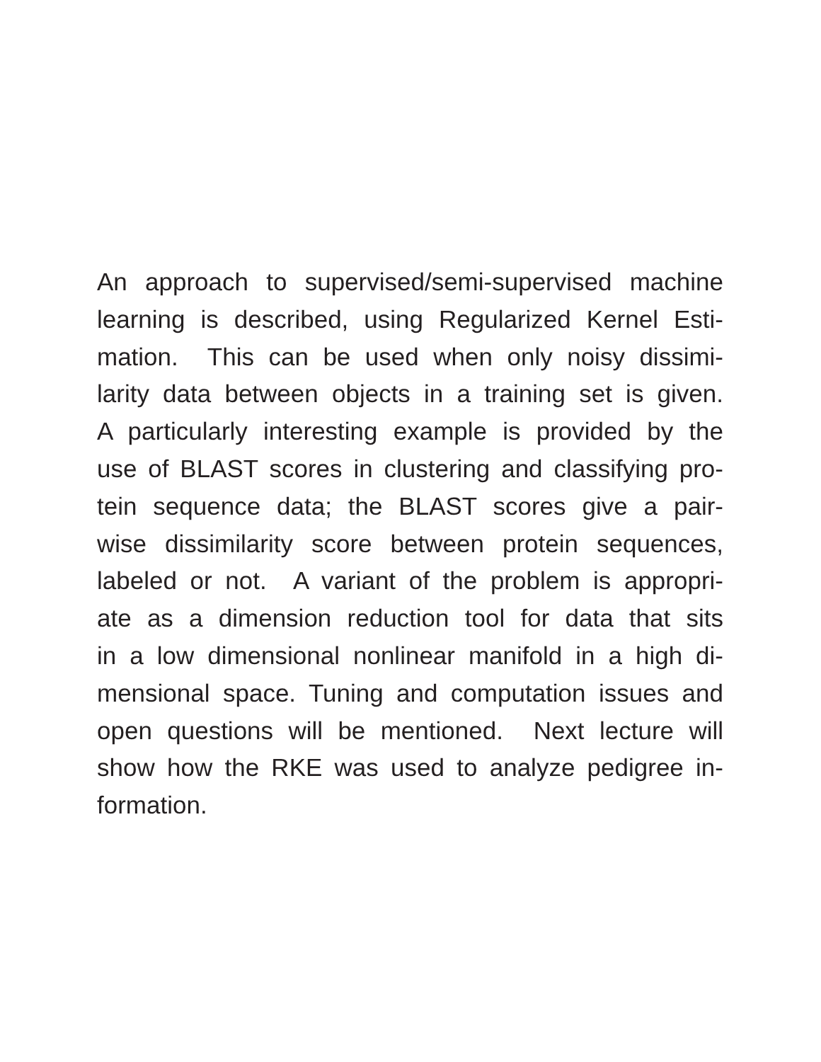An approach to supervised/semi-supervised machine
learning is described, using Regularized Kernel Esti-
mation. This can be used when only noisy dissimi-
larity data between objects in a training set is given.
A particularly interesting example is provided by the
use of BLAST scores in clustering and classifying pro-
tein sequence data; the BLAST scores give a pair-
wise dissimilarity score between protein sequences,
labeled or not. A variant of the problem is appropri-
ate as a dimension reduction tool for data that sits
in a low dimensional nonlinear manifold in a high di-
mensional space. Tuning and computation issues and
open questions will be mentioned. Next lecture will
show how the RKE was used to analyze pedigree in-
formation.